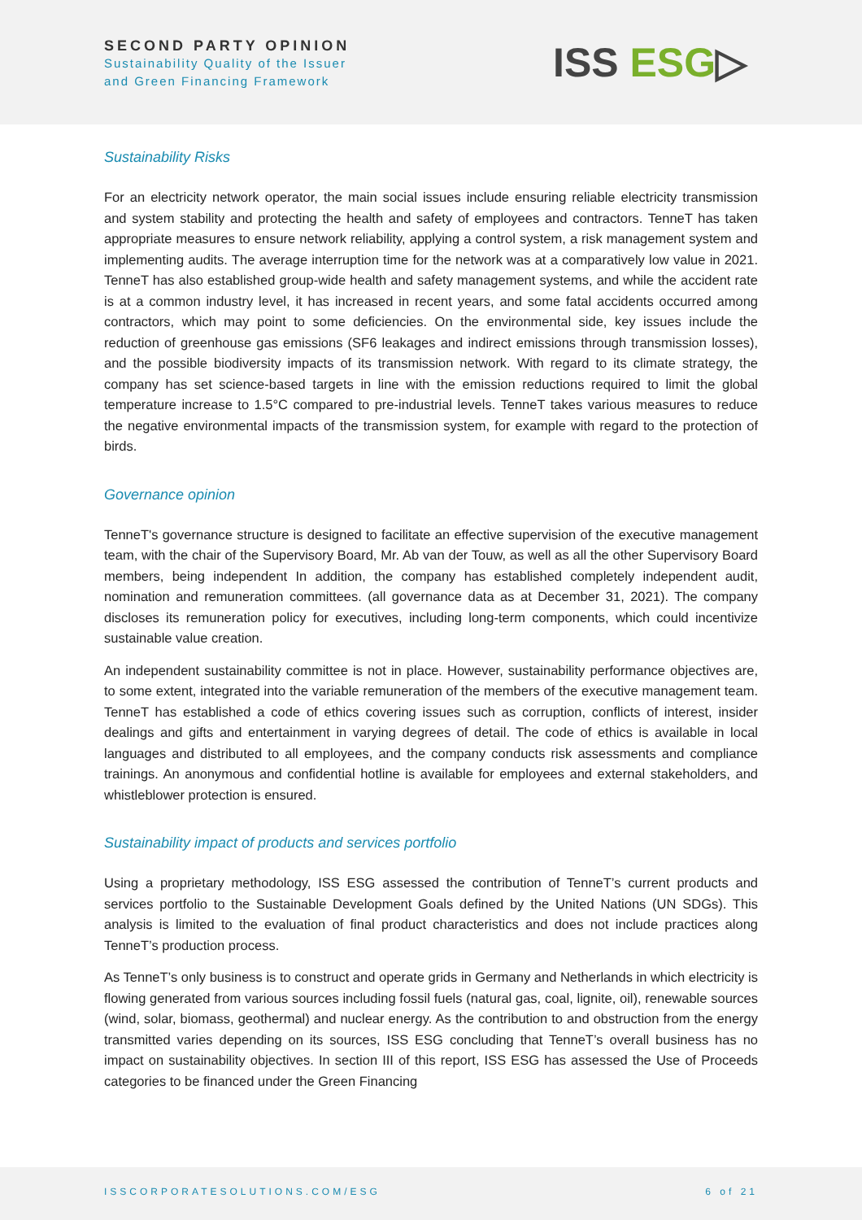SECOND PARTY OPINION
Sustainability Quality of the Issuer
and Green Financing Framework
ISS ESG▷
Sustainability Risks
For an electricity network operator, the main social issues include ensuring reliable electricity transmission and system stability and protecting the health and safety of employees and contractors. TenneT has taken appropriate measures to ensure network reliability, applying a control system, a risk management system and implementing audits. The average interruption time for the network was at a comparatively low value in 2021. TenneT has also established group-wide health and safety management systems, and while the accident rate is at a common industry level, it has increased in recent years, and some fatal accidents occurred among contractors, which may point to some deficiencies. On the environmental side, key issues include the reduction of greenhouse gas emissions (SF6 leakages and indirect emissions through transmission losses), and the possible biodiversity impacts of its transmission network. With regard to its climate strategy, the company has set science-based targets in line with the emission reductions required to limit the global temperature increase to 1.5°C compared to pre-industrial levels. TenneT takes various measures to reduce the negative environmental impacts of the transmission system, for example with regard to the protection of birds.
Governance opinion
TenneT's governance structure is designed to facilitate an effective supervision of the executive management team, with the chair of the Supervisory Board, Mr. Ab van der Touw, as well as all the other Supervisory Board members, being independent In addition, the company has established completely independent audit, nomination and remuneration committees. (all governance data as at December 31, 2021). The company discloses its remuneration policy for executives, including long-term components, which could incentivize sustainable value creation.
An independent sustainability committee is not in place. However, sustainability performance objectives are, to some extent, integrated into the variable remuneration of the members of the executive management team. TenneT has established a code of ethics covering issues such as corruption, conflicts of interest, insider dealings and gifts and entertainment in varying degrees of detail. The code of ethics is available in local languages and distributed to all employees, and the company conducts risk assessments and compliance trainings. An anonymous and confidential hotline is available for employees and external stakeholders, and whistleblower protection is ensured.
Sustainability impact of products and services portfolio
Using a proprietary methodology, ISS ESG assessed the contribution of TenneT’s current products and services portfolio to the Sustainable Development Goals defined by the United Nations (UN SDGs). This analysis is limited to the evaluation of final product characteristics and does not include practices along TenneT’s production process.
As TenneT’s only business is to construct and operate grids in Germany and Netherlands in which electricity is flowing generated from various sources including fossil fuels (natural gas, coal, lignite, oil), renewable sources (wind, solar, biomass, geothermal) and nuclear energy. As the contribution to and obstruction from the energy transmitted varies depending on its sources, ISS ESG concluding that TenneT’s overall business has no impact on sustainability objectives. In section III of this report, ISS ESG has assessed the Use of Proceeds categories to be financed under the Green Financing
ISSCORPORATESOLUTIONS.COM/ESG 6 of 21